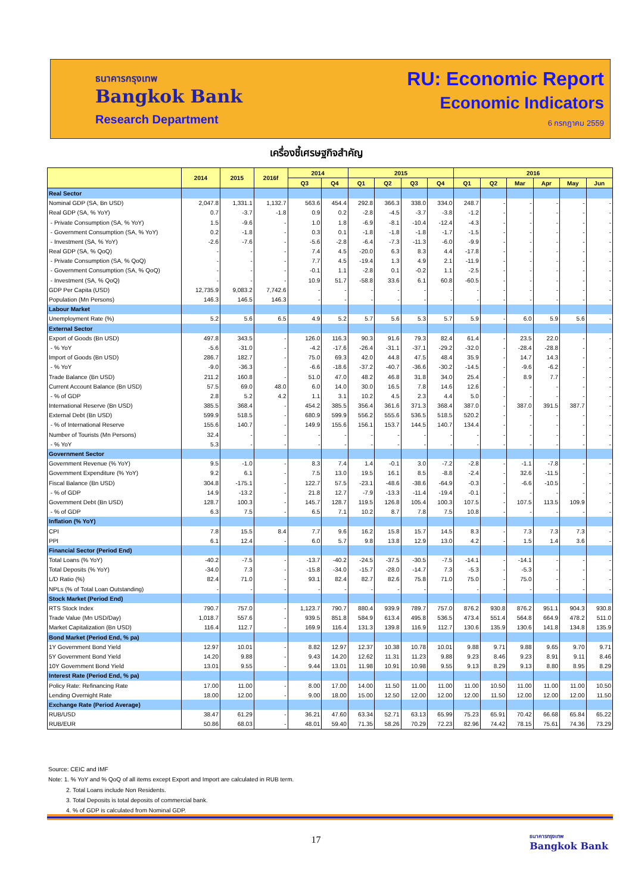ธนาคารกรุงเทพ
Bangkok Bank
Research Department
RU: Economic Report
Economic Indicators
6 กรกฎาคม 2559
เครื่องชี้เศรษฐกิจสำคัญ
| | 2014 | 2015 | 2016f | 2014 | | 2015 | | | | 2016 | | | | | |
| --- | --- | --- | --- | --- | --- | --- | --- | --- | --- | --- | --- | --- | --- | --- | --- |
| | | | | Q3 | Q4 | Q1 | Q2 | Q3 | Q4 | Q1 | Q2 | Mar | Apr | May | Jun |
| Real Sector | | | | | | | | | | | | | | | |
| Nominal GDP (SA, Bn USD) | 2,047.8 | 1,331.1 | 1,132.7 | 563.6 | 454.4 | 292.8 | 366.3 | 338.0 | 334.0 | 248.7 | - | - | - | - | - |
| Real GDP (SA, % YoY) | 0.7 | -3.7 | -1.8 | 0.9 | 0.2 | -2.8 | -4.5 | -3.7 | -3.8 | -1.2 | - | - | - | - | - |
| - Private Consumption (SA, % YoY) | 1.5 | -9.6 | - | 1.0 | 1.8 | -6.9 | -8.1 | -10.4 | -12.4 | -4.3 | - | - | - | - | - |
| - Government Consumption (SA, % YoY) | 0.2 | -1.8 | - | 0.3 | 0.1 | -1.8 | -1.8 | -1.8 | -1.7 | -1.5 | - | - | - | - | - |
| - Investment (SA, % YoY) | -2.6 | -7.6 | - | -5.6 | -2.8 | -6.4 | -7.3 | -11.3 | -6.0 | -9.9 | - | - | - | - | - |
| Real GDP (SA, % QoQ) | - | - | - | 7.4 | 4.5 | -20.0 | 6.3 | 8.3 | 4.4 | -17.8 | - | - | - | - | - |
| - Private Consumption (SA, % QoQ) | - | - | - | 7.7 | 4.5 | -19.4 | 1.3 | 4.9 | 2.1 | -11.9 | - | - | - | - | - |
| - Government Consumption (SA, % QoQ) | - | - | - | -0.1 | 1.1 | -2.8 | 0.1 | -0.2 | 1.1 | -2.5 | - | - | - | - | - |
| - Investment (SA, % QoQ) | - | - | - | 10.9 | 51.7 | -58.8 | 33.6 | 6.1 | 60.8 | -60.5 | - | - | - | - | - |
| GDP Per Capita (USD) | 12,735.9 | 9,083.2 | 7,742.6 | - | - | - | - | - | - | - | - | - | - | - | - |
| Population (Mn Persons) | 146.3 | 146.5 | 146.3 | - | - | - | - | - | - | - | - | - | - | - | - |
| Labour Market | | | | | | | | | | | | | | | |
| Unemployment Rate (%) | 5.2 | 5.6 | 6.5 | 4.9 | 5.2 | 5.7 | 5.6 | 5.3 | 5.7 | 5.9 | - | 6.0 | 5.9 | 5.6 | - |
| External Sector | | | | | | | | | | | | | | | |
| Export of Goods (Bn USD) | 497.8 | 343.5 | - | 126.0 | 116.3 | 90.3 | 91.6 | 79.3 | 82.4 | 61.4 | - | 23.5 | 22.0 | - | - |
| - % YoY | -5.6 | -31.0 | - | -4.2 | -17.6 | -26.4 | -31.1 | -37.1 | -29.2 | -32.0 | - | -28.4 | -28.8 | - | - |
| Import of Goods (Bn USD) | 286.7 | 182.7 | - | 75.0 | 69.3 | 42.0 | 44.8 | 47.5 | 48.4 | 35.9 | - | 14.7 | 14.3 | - | - |
| - % YoY | -9.0 | -36.3 | - | -6.6 | -18.6 | -37.2 | -40.7 | -36.6 | -30.2 | -14.5 | - | -9.6 | -6.2 | - | - |
| Trade Balance (Bn USD) | 211.2 | 160.8 | - | 51.0 | 47.0 | 48.2 | 46.8 | 31.8 | 34.0 | 25.4 | - | 8.9 | 7.7 | - | - |
| Current Account Balance (Bn USD) | 57.5 | 69.0 | 48.0 | 6.0 | 14.0 | 30.0 | 16.5 | 7.8 | 14.6 | 12.6 | - | - | - | - | - |
| - % of GDP | 2.8 | 5.2 | 4.2 | 1.1 | 3.1 | 10.2 | 4.5 | 2.3 | 4.4 | 5.0 | - | - | - | - | - |
| International Reserve (Bn USD) | 385.5 | 368.4 | - | 454.2 | 385.5 | 356.4 | 361.6 | 371.3 | 368.4 | 387.0 | - | 387.0 | 391.5 | 387.7 | - |
| External Debt (Bn USD) | 599.9 | 518.5 | - | 680.9 | 599.9 | 556.2 | 555.6 | 536.5 | 518.5 | 520.2 | - | - | - | - | - |
| - % of International Reserve | 155.6 | 140.7 | - | 149.9 | 155.6 | 156.1 | 153.7 | 144.5 | 140.7 | 134.4 | - | - | - | - | - |
| Number of Tourists (Mn Persons) | 32.4 | - | - | - | - | - | - | - | - | - | - | - | - | - | - |
| - % YoY | 5.3 | - | - | - | - | - | - | - | - | - | - | - | - | - | - |
| Government Sector | | | | | | | | | | | | | | | |
| Government Revenue (% YoY) | 9.5 | -1.0 | - | 8.3 | 7.4 | 1.4 | -0.1 | 3.0 | -7.2 | -2.8 | - | -1.1 | -7.8 | - | - |
| Government Expenditure (% YoY) | 9.2 | 6.1 | - | 7.5 | 13.0 | 19.5 | 16.1 | 8.5 | -8.8 | -2.4 | - | 32.6 | -11.5 | - | - |
| Fiscal Balance (Bn USD) | 304.8 | -175.1 | - | 122.7 | 57.5 | -23.1 | -48.6 | -38.6 | -64.9 | -0.3 | - | -6.6 | -10.5 | - | - |
| - % of GDP | 14.9 | -13.2 | - | 21.8 | 12.7 | -7.9 | -13.3 | -11.4 | -19.4 | -0.1 | - | - | - | - | - |
| Government Debt (Bn USD) | 128.7 | 100.3 | - | 145.7 | 128.7 | 119.5 | 126.8 | 105.4 | 100.3 | 107.5 | - | 107.5 | 113.5 | 109.9 | - |
| - % of GDP | 6.3 | 7.5 | - | 6.5 | 7.1 | 10.2 | 8.7 | 7.8 | 7.5 | 10.8 | - | - | - | - | - |
| Inflation (% YoY) | | | | | | | | | | | | | | | |
| CPI | 7.8 | 15.5 | 8.4 | 7.7 | 9.6 | 16.2 | 15.8 | 15.7 | 14.5 | 8.3 | - | 7.3 | 7.3 | 7.3 | - |
| PPI | 6.1 | 12.4 | - | 6.0 | 5.7 | 9.8 | 13.8 | 12.9 | 13.0 | 4.2 | - | 1.5 | 1.4 | 3.6 | - |
| Financial Sector (Period End) | | | | | | | | | | | | | | | |
| Total Loans (% YoY) | -40.2 | -7.5 | - | -13.7 | -40.2 | -24.5 | -37.5 | -30.5 | -7.5 | -14.1 | - | -14.1 | - | - | - |
| Total Deposits (% YoY) | -34.0 | 7.3 | - | -15.8 | -34.0 | -15.7 | -28.0 | -14.7 | 7.3 | -5.3 | - | -5.3 | - | - | - |
| L/D Ratio (%) | 82.4 | 71.0 | - | 93.1 | 82.4 | 82.7 | 82.6 | 75.8 | 71.0 | 75.0 | - | 75.0 | - | - | - |
| NPLs (% of Total Loan Outstanding) | - | - | - | - | - | - | - | - | - | - | - | - | - | - | - |
| Stock Market (Period End) | | | | | | | | | | | | | | | |
| RTS Stock Index | 790.7 | 757.0 | - | 1,123.7 | 790.7 | 880.4 | 939.9 | 789.7 | 757.0 | 876.2 | 930.8 | 876.2 | 951.1 | 904.3 | 930.8 |
| Trade Value (Mn USD/Day) | 1,018.7 | 557.6 | - | 939.5 | 851.8 | 584.9 | 613.4 | 495.8 | 536.5 | 473.4 | 551.4 | 564.8 | 664.9 | 478.2 | 511.0 |
| Market Capitalization (Bn USD) | 116.4 | 112.7 | - | 169.9 | 116.4 | 131.3 | 139.8 | 116.9 | 112.7 | 130.6 | 135.9 | 130.6 | 141.8 | 134.8 | 135.9 |
| Bond Market (Period End, % pa) | | | | | | | | | | | | | | | |
| 1Y Government Bond Yield | 12.97 | 10.01 | - | 8.82 | 12.97 | 12.37 | 10.38 | 10.78 | 10.01 | 9.88 | 9.71 | 9.88 | 9.65 | 9.70 | 9.71 |
| 5Y Government Bond Yield | 14.20 | 9.88 | - | 9.43 | 14.20 | 12.62 | 11.31 | 11.23 | 9.88 | 9.23 | 8.46 | 9.23 | 8.91 | 9.11 | 8.46 |
| 10Y Government Bond Yield | 13.01 | 9.55 | - | 9.44 | 13.01 | 11.98 | 10.91 | 10.98 | 9.55 | 9.13 | 8.29 | 9.13 | 8.80 | 8.95 | 8.29 |
| Interest Rate (Period End, % pa) | | | | | | | | | | | | | | | |
| Policy Rate: Refinancing Rate | 17.00 | 11.00 | - | 8.00 | 17.00 | 14.00 | 11.50 | 11.00 | 11.00 | 11.00 | 10.50 | 11.00 | 11.00 | 11.00 | 10.50 |
| Lending Overnight Rate | 18.00 | 12.00 | - | 9.00 | 18.00 | 15.00 | 12.50 | 12.00 | 12.00 | 12.00 | 11.50 | 12.00 | 12.00 | 12.00 | 11.50 |
| Exchange Rate (Period Average) | | | | | | | | | | | | | | | |
| RUB/USD | 38.47 | 61.29 | - | 36.21 | 47.60 | 63.34 | 52.71 | 63.13 | 65.99 | 75.23 | 65.91 | 70.42 | 66.68 | 65.84 | 65.22 |
| RUB/EUR | 50.86 | 68.03 | - | 48.01 | 59.40 | 71.35 | 58.26 | 70.29 | 72.23 | 82.96 | 74.42 | 78.15 | 75.61 | 74.36 | 73.29 |
Source: CEIC and IMF
Note: 1. % YoY and % QoQ of all items except Export and Import are calculated in RUB term.
2. Total Loans include Non Residents.
3. Total Deposits is total deposits of commercial bank.
4. % of GDP is calculated from Nominal GDP.
17
ธนาคารกรุงเทพ
Bangkok Bank